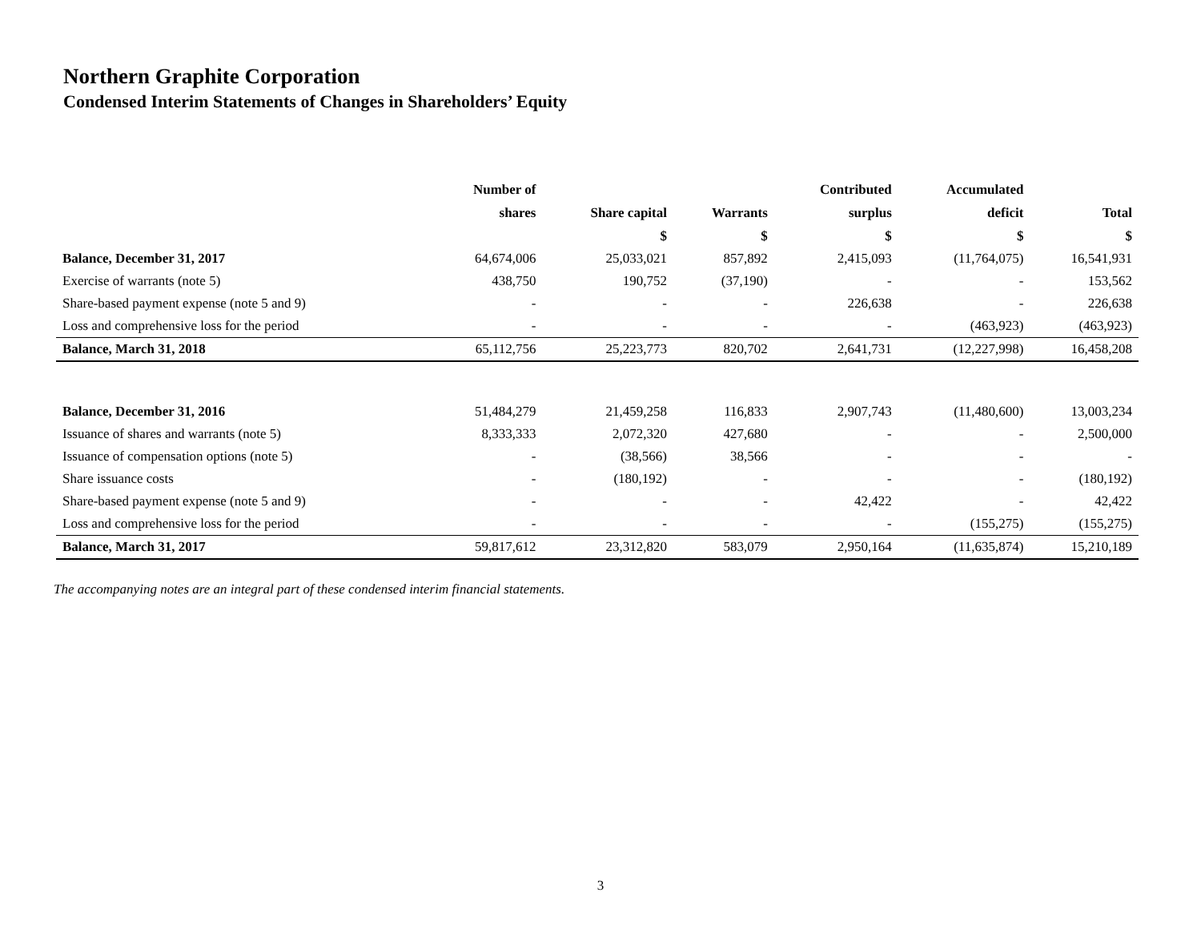Northern Graphite Corporation
Condensed Interim Statements of Changes in Shareholders’ Equity
| | Number of | | | Contributed | Accumulated | |
| --- | --- | --- | --- | --- | --- | --- |
| | shares | Share capital | Warrants | surplus | deficit | Total |
| | | $ | $ | $ | $ | $ |
| Balance, December 31, 2017 | 64,674,006 | 25,033,021 | 857,892 | 2,415,093 | (11,764,075) | 16,541,931 |
| Exercise of warrants (note 5) | 438,750 | 190,752 | (37,190) | - | - | 153,562 |
| Share-based payment expense (note 5 and 9) | - | - | - | 226,638 | - | 226,638 |
| Loss and comprehensive loss for the period | - | - | - | - | (463,923) | (463,923) |
| Balance, March 31, 2018 | 65,112,756 | 25,223,773 | 820,702 | 2,641,731 | (12,227,998) | 16,458,208 |
| Balance, December 31, 2016 | 51,484,279 | 21,459,258 | 116,833 | 2,907,743 | (11,480,600) | 13,003,234 |
| Issuance of shares and warrants (note 5) | 8,333,333 | 2,072,320 | 427,680 | - | - | 2,500,000 |
| Issuance of compensation options (note 5) | - | (38,566) | 38,566 | - | - | - |
| Share issuance costs | - | (180,192) | - | - | - | (180,192) |
| Share-based payment expense (note 5 and 9) | - | - | - | 42,422 | - | 42,422 |
| Loss and comprehensive loss for the period | - | - | - | - | (155,275) | (155,275) |
| Balance, March 31, 2017 | 59,817,612 | 23,312,820 | 583,079 | 2,950,164 | (11,635,874) | 15,210,189 |
The accompanying notes are an integral part of these condensed interim financial statements.
3